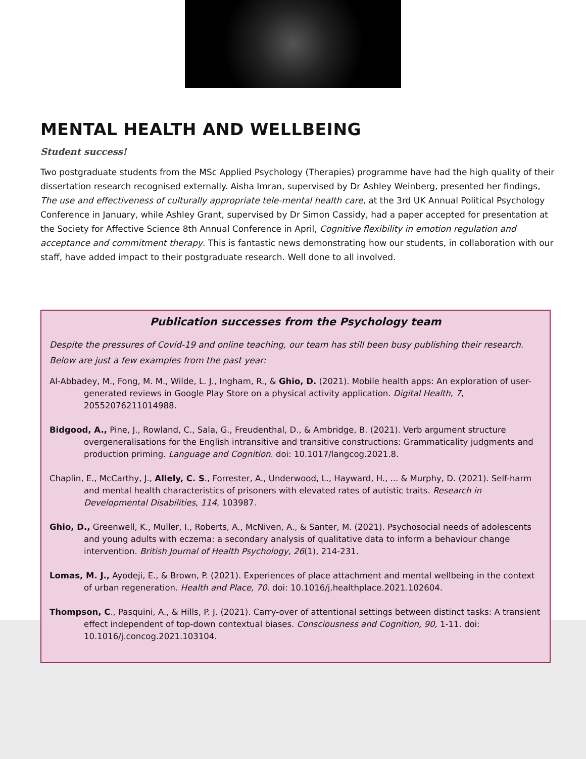MENTAL HEALTH AND WELLBEING
Student success!
Two postgraduate students from the MSc Applied Psychology (Therapies) programme have had the high quality of their dissertation research recognised externally. Aisha Imran, supervised by Dr Ashley Weinberg, presented her findings, The use and effectiveness of culturally appropriate tele-mental health care, at the 3rd UK Annual Political Psychology Conference in January, while Ashley Grant, supervised by Dr Simon Cassidy, had a paper accepted for presentation at the Society for Affective Science 8th Annual Conference in April, Cognitive flexibility in emotion regulation and acceptance and commitment therapy. This is fantastic news demonstrating how our students, in collaboration with our staff, have added impact to their postgraduate research. Well done to all involved.
Publication successes from the Psychology team
Despite the pressures of Covid-19 and online teaching, our team has still been busy publishing their research. Below are just a few examples from the past year:
Al-Abbadey, M., Fong, M. M., Wilde, L. J., Ingham, R., & Ghio, D. (2021). Mobile health apps: An exploration of user-generated reviews in Google Play Store on a physical activity application. Digital Health, 7, 20552076211014988.
Bidgood, A., Pine, J., Rowland, C., Sala, G., Freudenthal, D., & Ambridge, B. (2021). Verb argument structure overgeneralisations for the English intransitive and transitive constructions: Grammaticality judgments and production priming. Language and Cognition. doi: 10.1017/langcog.2021.8.
Chaplin, E., McCarthy, J., Allely, C. S., Forrester, A., Underwood, L., Hayward, H., ... & Murphy, D. (2021). Self-harm and mental health characteristics of prisoners with elevated rates of autistic traits. Research in Developmental Disabilities, 114, 103987.
Ghio, D., Greenwell, K., Muller, I., Roberts, A., McNiven, A., & Santer, M. (2021). Psychosocial needs of adolescents and young adults with eczema: a secondary analysis of qualitative data to inform a behaviour change intervention. British Journal of Health Psychology, 26(1), 214-231.
Lomas, M. J., Ayodeji, E., & Brown, P. (2021). Experiences of place attachment and mental wellbeing in the context of urban regeneration. Health and Place, 70. doi: 10.1016/j.healthplace.2021.102604.
Thompson, C., Pasquini, A., & Hills, P. J. (2021). Carry-over of attentional settings between distinct tasks: A transient effect independent of top-down contextual biases. Consciousness and Cognition, 90, 1-11. doi: 10.1016/j.concog.2021.103104.